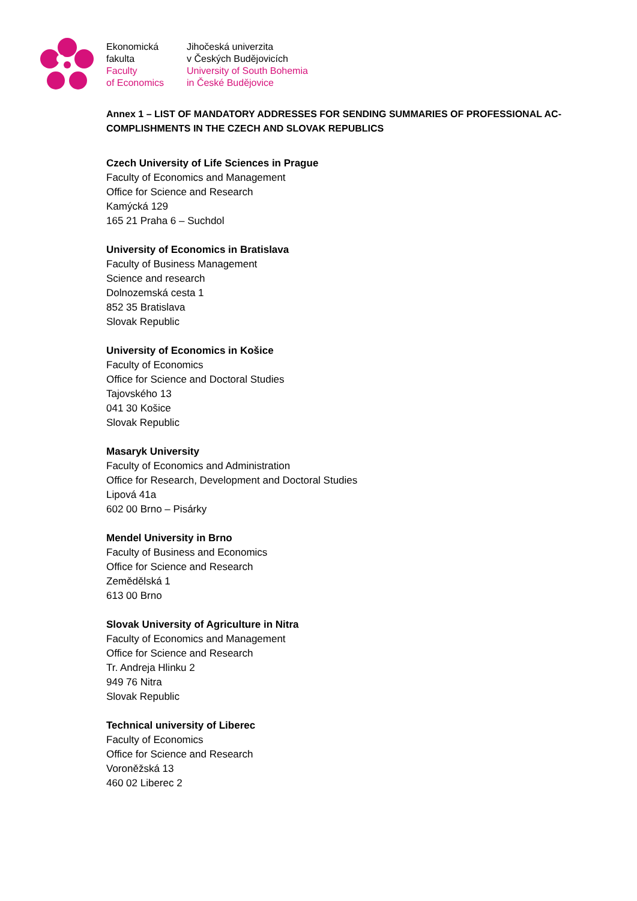Ekonomická
fakulta
Faculty
of Economics
Jihočeská univerzita
v Českých Budějovicích
University of South Bohemia
in České Budějovice
Annex 1 – LIST OF MANDATORY ADDRESSES FOR SENDING SUMMARIES OF PROFESSIONAL AC-COMPLISHMENTS IN THE CZECH AND SLOVAK REPUBLICS
Czech University of Life Sciences in Prague
Faculty of Economics and Management
Office for Science and Research
Kamýcká 129
165 21 Praha 6 – Suchdol
University of Economics in Bratislava
Faculty of Business Management
Science and research
Dolnozemská cesta 1
852 35 Bratislava
Slovak Republic
University of Economics in Košice
Faculty of Economics
Office for Science and Doctoral Studies
Tajovského 13
041 30 Košice
Slovak Republic
Masaryk University
Faculty of Economics and Administration
Office for Research, Development and Doctoral Studies
Lipová 41a
602 00 Brno – Pisárky
Mendel University in Brno
Faculty of Business and Economics
Office for Science and Research
Zemědělská 1
613 00 Brno
Slovak University of Agriculture in Nitra
Faculty of Economics and Management
Office for Science and Research
Tr. Andreja Hlinku 2
949 76 Nitra
Slovak Republic
Technical university of Liberec
Faculty of Economics
Office for Science and Research
Voroněžská 13
460 02 Liberec 2